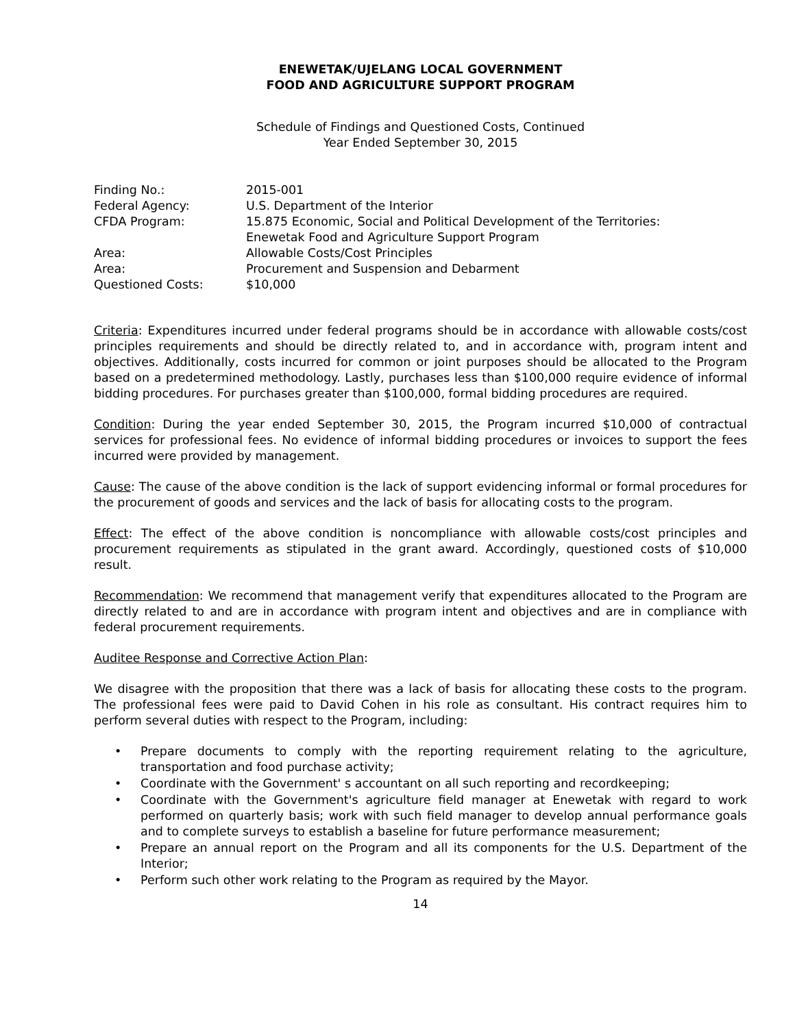ENEWETAK/UJELANG LOCAL GOVERNMENT
FOOD AND AGRICULTURE SUPPORT PROGRAM
Schedule of Findings and Questioned Costs, Continued
Year Ended September 30, 2015
| Finding No.: | 2015-001 |
| Federal Agency: | U.S. Department of the Interior |
| CFDA Program: | 15.875 Economic, Social and Political Development of the Territories: Enewetak Food and Agriculture Support Program |
| Area: | Allowable Costs/Cost Principles |
| Area: | Procurement and Suspension and Debarment |
| Questioned Costs: | $10,000 |
Criteria: Expenditures incurred under federal programs should be in accordance with allowable costs/cost principles requirements and should be directly related to, and in accordance with, program intent and objectives. Additionally, costs incurred for common or joint purposes should be allocated to the Program based on a predetermined methodology. Lastly, purchases less than $100,000 require evidence of informal bidding procedures. For purchases greater than $100,000, formal bidding procedures are required.
Condition: During the year ended September 30, 2015, the Program incurred $10,000 of contractual services for professional fees. No evidence of informal bidding procedures or invoices to support the fees incurred were provided by management.
Cause: The cause of the above condition is the lack of support evidencing informal or formal procedures for the procurement of goods and services and the lack of basis for allocating costs to the program.
Effect: The effect of the above condition is noncompliance with allowable costs/cost principles and procurement requirements as stipulated in the grant award. Accordingly, questioned costs of $10,000 result.
Recommendation: We recommend that management verify that expenditures allocated to the Program are directly related to and are in accordance with program intent and objectives and are in compliance with federal procurement requirements.
Auditee Response and Corrective Action Plan:
We disagree with the proposition that there was a lack of basis for allocating these costs to the program. The professional fees were paid to David Cohen in his role as consultant. His contract requires him to perform several duties with respect to the Program, including:
• Prepare documents to comply with the reporting requirement relating to the agriculture, transportation and food purchase activity;
• Coordinate with the Government' s accountant on all such reporting and recordkeeping;
• Coordinate with the Government's agriculture field manager at Enewetak with regard to work performed on quarterly basis; work with such field manager to develop annual performance goals and to complete surveys to establish a baseline for future performance measurement;
• Prepare an annual report on the Program and all its components for the U.S. Department of the Interior;
• Perform such other work relating to the Program as required by the Mayor.
14